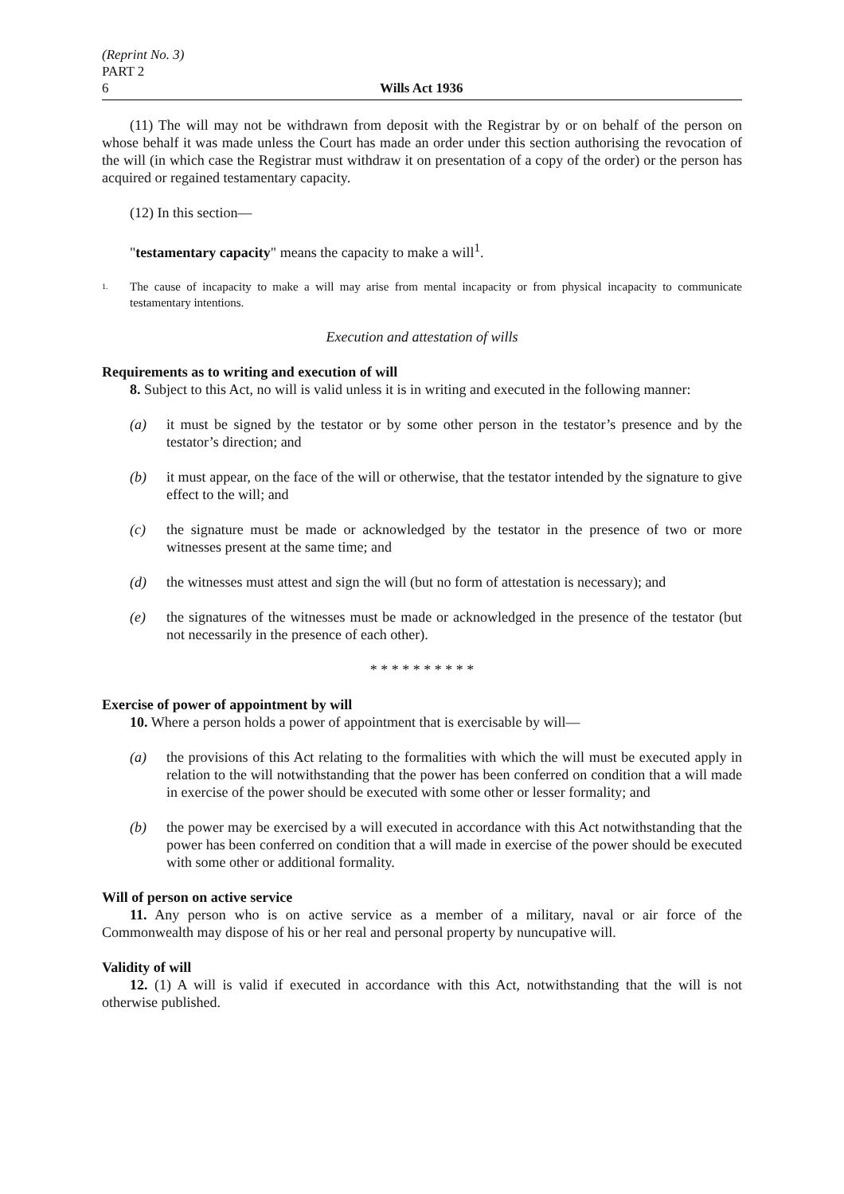(Reprint No. 3)
PART 2
6 Wills Act 1936
(11) The will may not be withdrawn from deposit with the Registrar by or on behalf of the person on whose behalf it was made unless the Court has made an order under this section authorising the revocation of the will (in which case the Registrar must withdraw it on presentation of a copy of the order) or the person has acquired or regained testamentary capacity.
(12) In this section—
"testamentary capacity" means the capacity to make a will<sup>1</sup>.
1. The cause of incapacity to make a will may arise from mental incapacity or from physical incapacity to communicate testamentary intentions.
Execution and attestation of wills
Requirements as to writing and execution of will
8. Subject to this Act, no will is valid unless it is in writing and executed in the following manner:
(a) it must be signed by the testator or by some other person in the testator’s presence and by the testator’s direction; and
(b) it must appear, on the face of the will or otherwise, that the testator intended by the signature to give effect to the will; and
(c) the signature must be made or acknowledged by the testator in the presence of two or more witnesses present at the same time; and
(d) the witnesses must attest and sign the will (but no form of attestation is necessary); and
(e) the signatures of the witnesses must be made or acknowledged in the presence of the testator (but not necessarily in the presence of each other).
* * * * * * * * * *
Exercise of power of appointment by will
10. Where a person holds a power of appointment that is exercisable by will—
(a) the provisions of this Act relating to the formalities with which the will must be executed apply in relation to the will notwithstanding that the power has been conferred on condition that a will made in exercise of the power should be executed with some other or lesser formality; and
(b) the power may be exercised by a will executed in accordance with this Act notwithstanding that the power has been conferred on condition that a will made in exercise of the power should be executed with some other or additional formality.
Will of person on active service
11. Any person who is on active service as a member of a military, naval or air force of the Commonwealth may dispose of his or her real and personal property by nuncupative will.
Validity of will
12. (1) A will is valid if executed in accordance with this Act, notwithstanding that the will is not otherwise published.